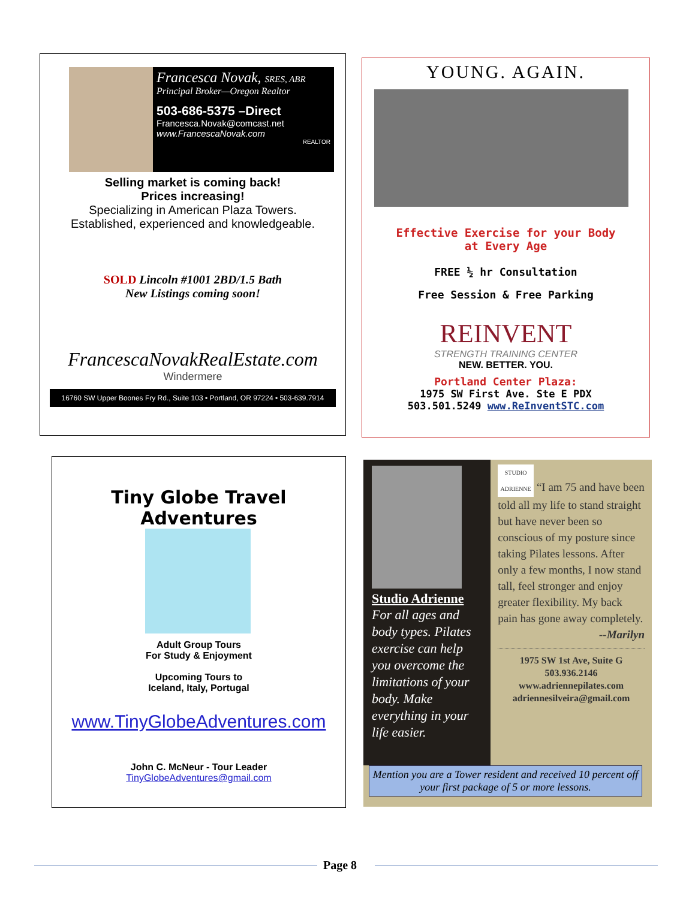Francesca Novak, SRES, ABR
Principal Broker—Oregon Realtor
503-686-5375 –Direct
Francesca.Novak@comcast.net
www.FrancescaNovak.com
REALTOR
Selling market is coming back!
Prices increasing!
Specializing in American Plaza Towers.
Established, experienced and knowledgeable.
SOLD Lincoln #1001 2BD/1.5 Bath
New Listings coming soon!
FrancescaNovakRealEstate.com
Windermere
16760 SW Upper Boones Fry Rd., Suite 103 • Portland, OR 97224 • 503-639.7914
YOUNG. AGAIN.
Effective Exercise for your Body
at Every Age
FREE ½ hr Consultation
Free Session & Free Parking
REINVENT
STRENGTH TRAINING CENTER
NEW. BETTER. YOU.
Portland Center Plaza:
1975 SW First Ave. Ste E PDX
503.501.5249 www.ReInventSTC.com
Tiny Globe Travel Adventures
Adult Group Tours
For Study & Enjoyment
Upcoming Tours to
Iceland, Italy, Portugal
www.TinyGlobeAdventures.com
John C. McNeur - Tour Leader
TinyGlobeAdventures@gmail.com
Studio Adrienne
For all ages and body types. Pilates exercise can help you overcome the limitations of your body. Make everything in your life easier.
STUDIO ADRIENNE “I am 75 and have been told all my life to stand straight but have never been so conscious of my posture since taking Pilates lessons. After only a few months, I now stand tall, feel stronger and enjoy greater flexibility. My back pain has gone away completely.
--Marilyn
1975 SW 1st Ave, Suite G
503.936.2146
www.adriennepilates.com
adriennesilveira@gmail.com
Mention you are a Tower resident and received 10 percent off your first package of 5 or more lessons.
Page 8